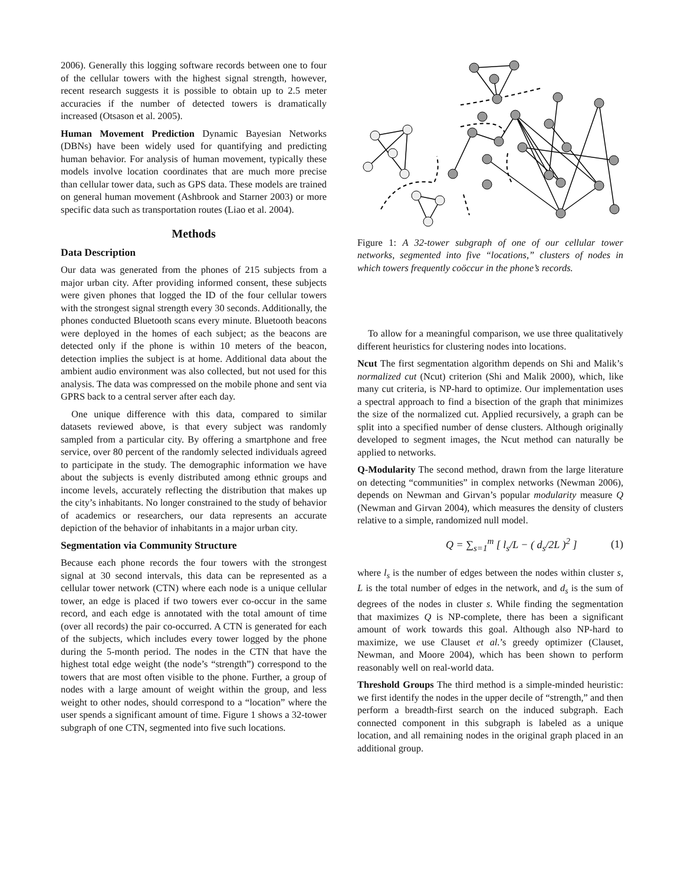2006). Generally this logging software records between one to four of the cellular towers with the highest signal strength, however, recent research suggests it is possible to obtain up to 2.5 meter accuracies if the number of detected towers is dramatically increased (Otsason et al. 2005).
Human Movement Prediction Dynamic Bayesian Networks (DBNs) have been widely used for quantifying and predicting human behavior. For analysis of human movement, typically these models involve location coordinates that are much more precise than cellular tower data, such as GPS data. These models are trained on general human movement (Ashbrook and Starner 2003) or more specific data such as transportation routes (Liao et al. 2004).
Methods
Data Description
Our data was generated from the phones of 215 subjects from a major urban city. After providing informed consent, these subjects were given phones that logged the ID of the four cellular towers with the strongest signal strength every 30 seconds. Additionally, the phones conducted Bluetooth scans every minute. Bluetooth beacons were deployed in the homes of each subject; as the beacons are detected only if the phone is within 10 meters of the beacon, detection implies the subject is at home. Additional data about the ambient audio environment was also collected, but not used for this analysis. The data was compressed on the mobile phone and sent via GPRS back to a central server after each day.
One unique difference with this data, compared to similar datasets reviewed above, is that every subject was randomly sampled from a particular city. By offering a smartphone and free service, over 80 percent of the randomly selected individuals agreed to participate in the study. The demographic information we have about the subjects is evenly distributed among ethnic groups and income levels, accurately reflecting the distribution that makes up the city’s inhabitants. No longer constrained to the study of behavior of academics or researchers, our data represents an accurate depiction of the behavior of inhabitants in a major urban city.
Segmentation via Community Structure
Because each phone records the four towers with the strongest signal at 30 second intervals, this data can be represented as a cellular tower network (CTN) where each node is a unique cellular tower, an edge is placed if two towers ever co-occur in the same record, and each edge is annotated with the total amount of time (over all records) the pair co-occurred. A CTN is generated for each of the subjects, which includes every tower logged by the phone during the 5-month period. The nodes in the CTN that have the highest total edge weight (the node’s “strength”) correspond to the towers that are most often visible to the phone. Further, a group of nodes with a large amount of weight within the group, and less weight to other nodes, should correspond to a “location” where the user spends a significant amount of time. Figure 1 shows a 32-tower subgraph of one CTN, segmented into five such locations.
Figure 1: A 32-tower subgraph of one of our cellular tower networks, segmented into five “locations,” clusters of nodes in which towers frequently coöccur in the phone’s records.
To allow for a meaningful comparison, we use three qualitatively different heuristics for clustering nodes into locations.
Ncut The first segmentation algorithm depends on Shi and Malik’s normalized cut (Ncut) criterion (Shi and Malik 2000), which, like many cut criteria, is NP-hard to optimize. Our implementation uses a spectral approach to find a bisection of the graph that minimizes the size of the normalized cut. Applied recursively, a graph can be split into a specified number of dense clusters. Although originally developed to segment images, the Ncut method can naturally be applied to networks.
Q-Modularity The second method, drawn from the large literature on detecting “communities” in complex networks (Newman 2006), depends on Newman and Girvan’s popular modularity measure Q (Newman and Girvan 2004), which measures the density of clusters relative to a simple, randomized null model.
Q = ∑<sub>s=1</sub><sup>m</sup> [ l<sub>s</sub>/L − ( d<sub>s</sub>/2L )<sup>2</sup> ] (1)
where l<sub>s</sub> is the number of edges between the nodes within cluster s, L is the total number of edges in the network, and d<sub>s</sub> is the sum of degrees of the nodes in cluster s. While finding the segmentation that maximizes Q is NP-complete, there has been a significant amount of work towards this goal. Although also NP-hard to maximize, we use Clauset et al.’s greedy optimizer (Clauset, Newman, and Moore 2004), which has been shown to perform reasonably well on real-world data.
Threshold Groups The third method is a simple-minded heuristic: we first identify the nodes in the upper decile of “strength,” and then perform a breadth-first search on the induced subgraph. Each connected component in this subgraph is labeled as a unique location, and all remaining nodes in the original graph placed in an additional group.